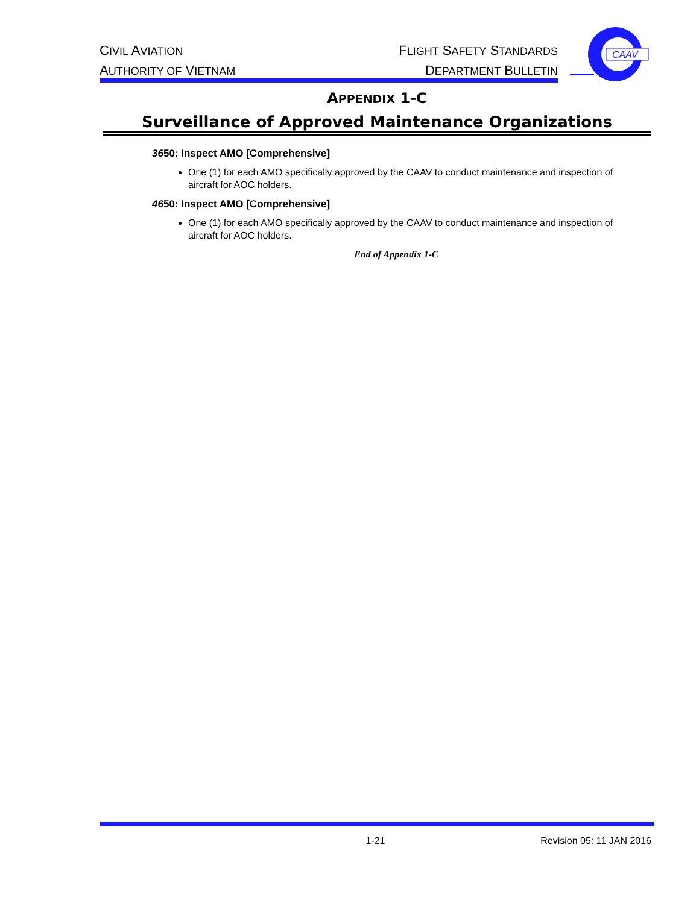CIVIL AVIATION
AUTHORITY OF VIETNAM
FLIGHT SAFETY STANDARDS
DEPARTMENT BULLETIN
CAAV
APPENDIX 1-C
Surveillance of Approved Maintenance Organizations
3650: Inspect AMO [Comprehensive]
One (1) for each AMO specifically approved by the CAAV to conduct maintenance and inspection of aircraft for AOC holders.
4650: Inspect AMO [Comprehensive]
One (1) for each AMO specifically approved by the CAAV to conduct maintenance and inspection of aircraft for AOC holders.
End of Appendix 1-C
1-21 Revision 05: 11 JAN 2016